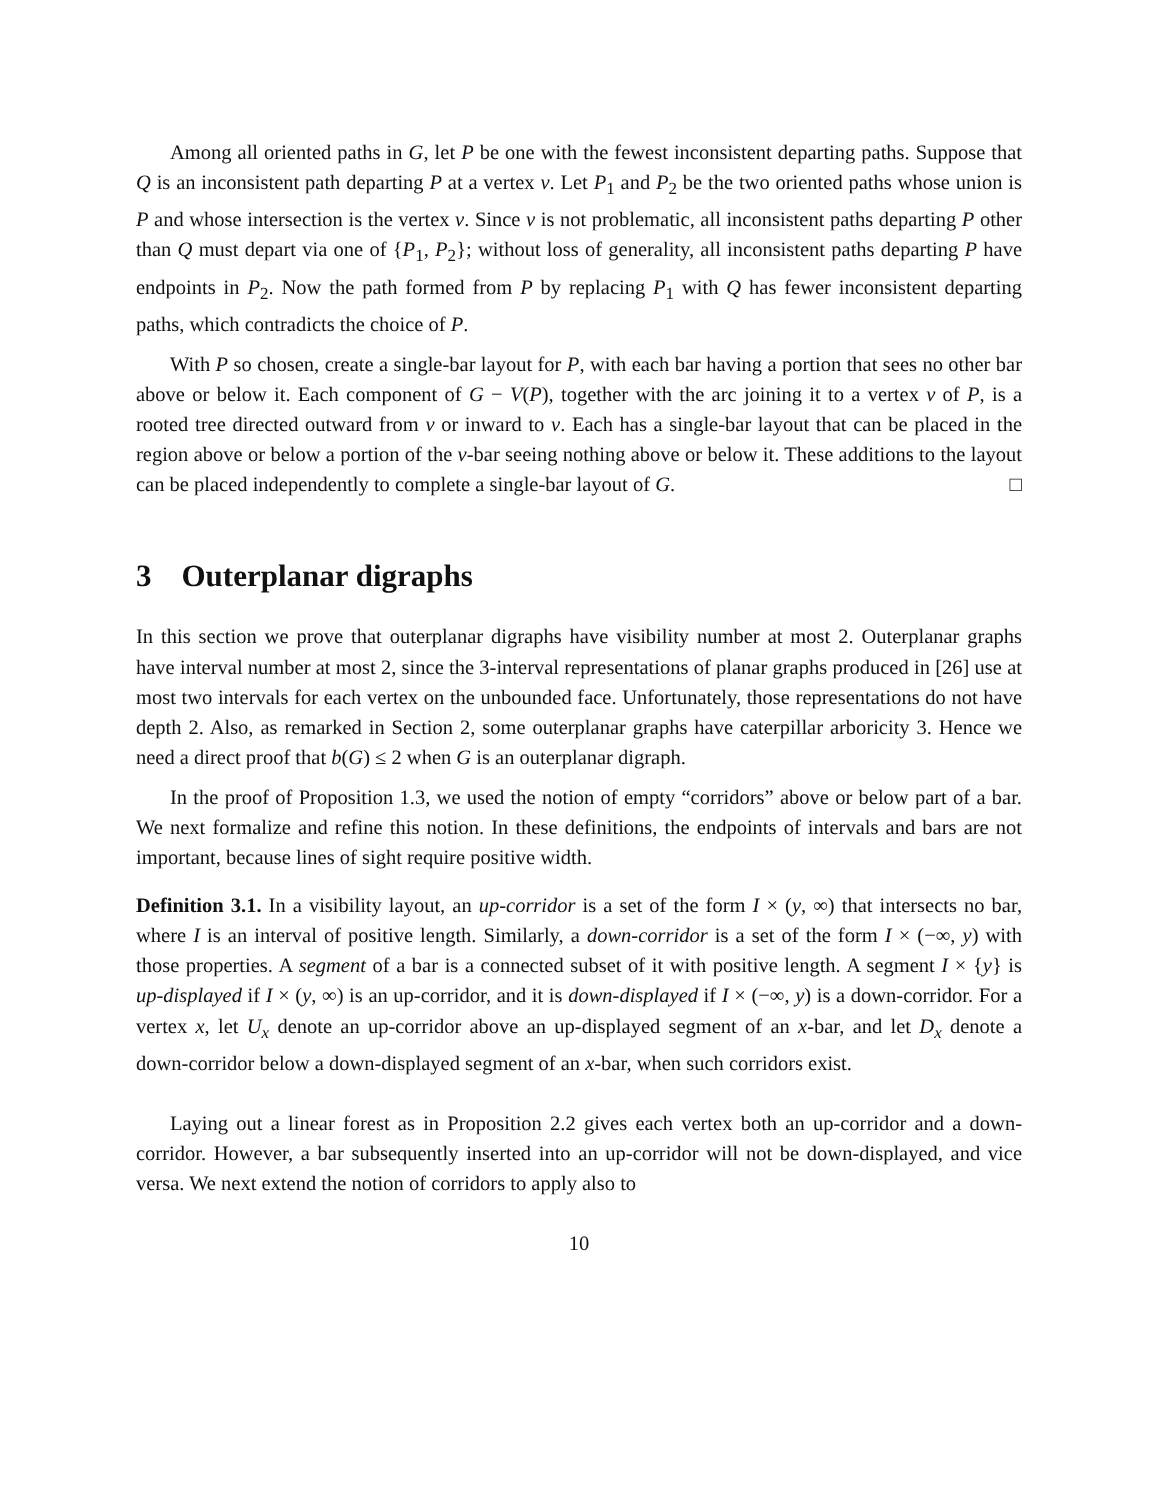Among all oriented paths in G, let P be one with the fewest inconsistent departing paths. Suppose that Q is an inconsistent path departing P at a vertex v. Let P<sub>1</sub> and P<sub>2</sub> be the two oriented paths whose union is P and whose intersection is the vertex v. Since v is not problematic, all inconsistent paths departing P other than Q must depart via one of {P<sub>1</sub>, P<sub>2</sub>}; without loss of generality, all inconsistent paths departing P have endpoints in P<sub>2</sub>. Now the path formed from P by replacing P<sub>1</sub> with Q has fewer inconsistent departing paths, which contradicts the choice of P.
With P so chosen, create a single-bar layout for P, with each bar having a portion that sees no other bar above or below it. Each component of G − V(P), together with the arc joining it to a vertex v of P, is a rooted tree directed outward from v or inward to v. Each has a single-bar layout that can be placed in the region above or below a portion of the v-bar seeing nothing above or below it. These additions to the layout can be placed independently to complete a single-bar layout of G. □
3 Outerplanar digraphs
In this section we prove that outerplanar digraphs have visibility number at most 2. Outerplanar graphs have interval number at most 2, since the 3-interval representations of planar graphs produced in [26] use at most two intervals for each vertex on the unbounded face. Unfortunately, those representations do not have depth 2. Also, as remarked in Section 2, some outerplanar graphs have caterpillar arboricity 3. Hence we need a direct proof that b(G) ≤ 2 when G is an outerplanar digraph.
In the proof of Proposition 1.3, we used the notion of empty “corridors” above or below part of a bar. We next formalize and refine this notion. In these definitions, the endpoints of intervals and bars are not important, because lines of sight require positive width.
Definition 3.1. In a visibility layout, an up-corridor is a set of the form I × (y, ∞) that intersects no bar, where I is an interval of positive length. Similarly, a down-corridor is a set of the form I × (−∞, y) with those properties. A segment of a bar is a connected subset of it with positive length. A segment I × {y} is up-displayed if I × (y, ∞) is an up-corridor, and it is down-displayed if I × (−∞, y) is a down-corridor. For a vertex x, let U<sub>x</sub> denote an up-corridor above an up-displayed segment of an x-bar, and let D<sub>x</sub> denote a down-corridor below a down-displayed segment of an x-bar, when such corridors exist.
Laying out a linear forest as in Proposition 2.2 gives each vertex both an up-corridor and a down-corridor. However, a bar subsequently inserted into an up-corridor will not be down-displayed, and vice versa. We next extend the notion of corridors to apply also to
10